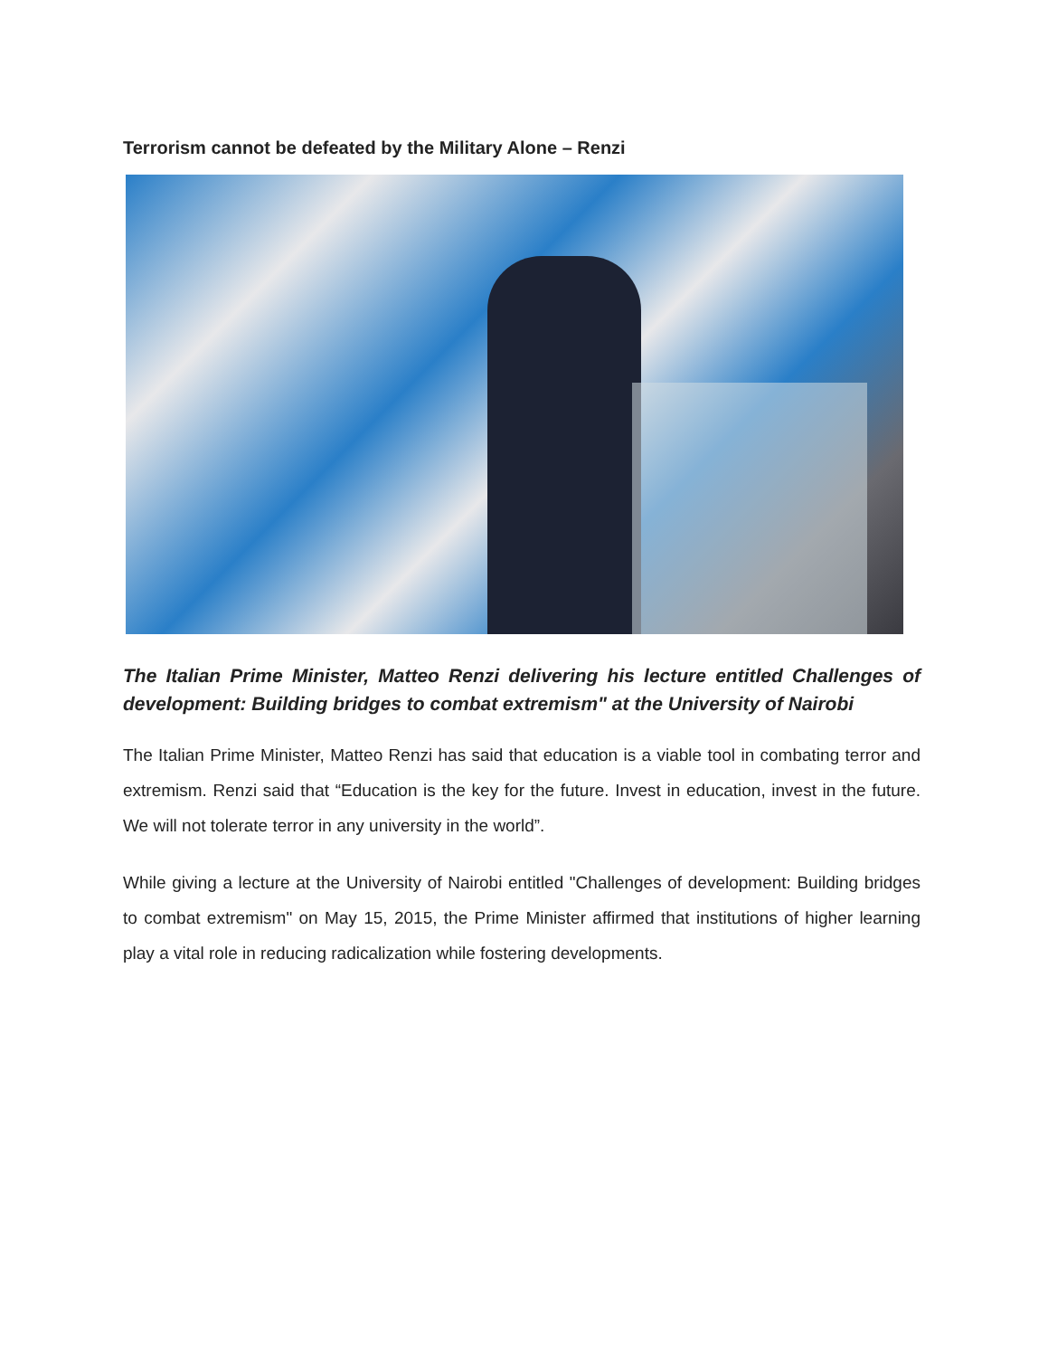Terrorism cannot be defeated by the Military Alone – Renzi
The Italian Prime Minister, Matteo Renzi delivering his lecture entitled Challenges of development: Building bridges to combat extremism" at the University of Nairobi
The Italian Prime Minister, Matteo Renzi has said that education is a viable tool in combating terror and extremism. Renzi said that “Education is the key for the future. Invest in education, invest in the future. We will not tolerate terror in any university in the world”.
While giving a lecture at the University of Nairobi entitled "Challenges of development: Building bridges to combat extremism" on May 15, 2015, the Prime Minister affirmed that institutions of higher learning play a vital role in reducing radicalization while fostering developments.